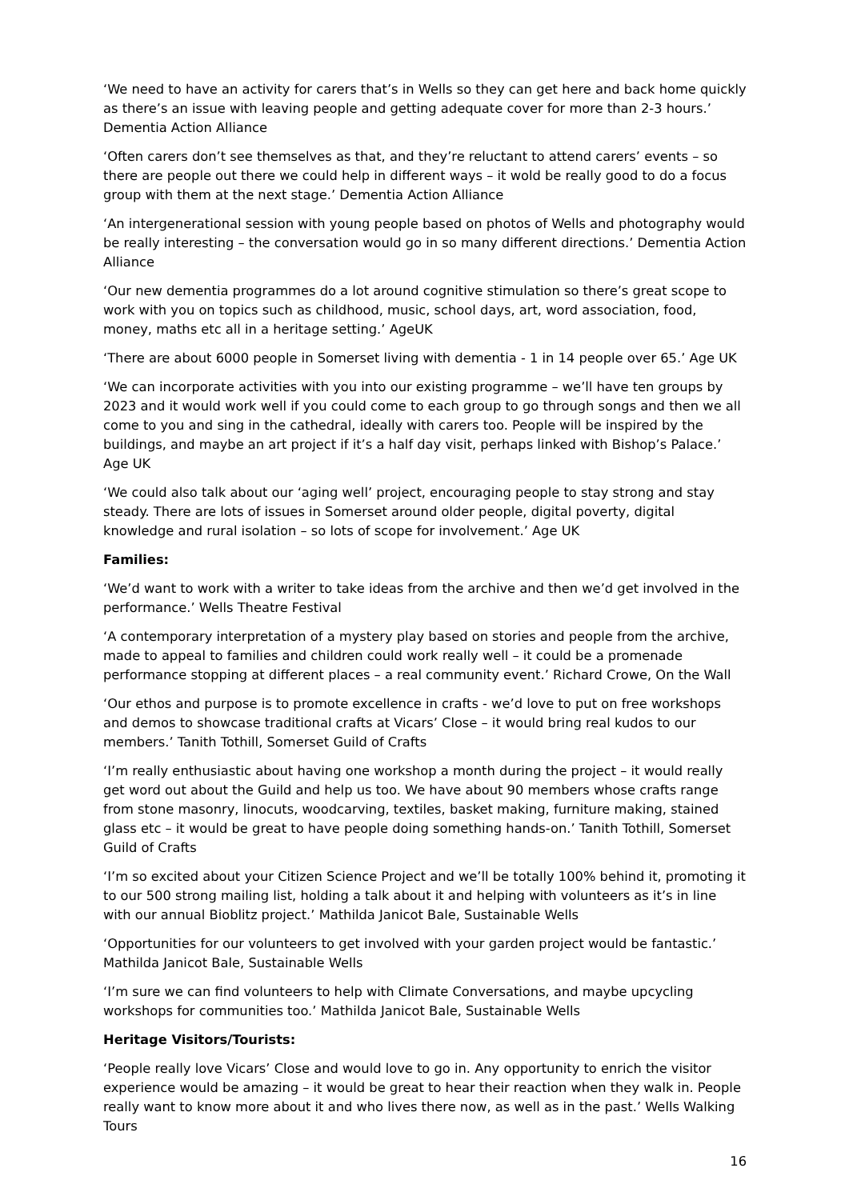‘We need to have an activity for carers that’s in Wells so they can get here and back home quickly as there’s an issue with leaving people and getting adequate cover for more than 2-3 hours.’ Dementia Action Alliance
‘Often carers don’t see themselves as that, and they’re reluctant to attend carers’ events – so there are people out there we could help in different ways – it wold be really good to do a focus group with them at the next stage.’ Dementia Action Alliance
‘An intergenerational session with young people based on photos of Wells and photography would be really interesting – the conversation would go in so many different directions.’ Dementia Action Alliance
‘Our new dementia programmes do a lot around cognitive stimulation so there’s great scope to work with you on topics such as childhood, music, school days, art, word association, food, money, maths etc all in a heritage setting.’ AgeUK
‘There are about 6000 people in Somerset living with dementia - 1 in 14 people over 65.’ Age UK
‘We can incorporate activities with you into our existing programme – we’ll have ten groups by 2023 and it would work well if you could come to each group to go through songs and then we all come to you and sing in the cathedral, ideally with carers too. People will be inspired by the buildings, and maybe an art project if it’s a half day visit, perhaps linked with Bishop’s Palace.’ Age UK
‘We could also talk about our ‘aging well’ project, encouraging people to stay strong and stay steady. There are lots of issues in Somerset around older people, digital poverty, digital knowledge and rural isolation – so lots of scope for involvement.’ Age UK
Families:
‘We’d want to work with a writer to take ideas from the archive and then we’d get involved in the performance.’ Wells Theatre Festival
‘A contemporary interpretation of a mystery play based on stories and people from the archive, made to appeal to families and children could work really well – it could be a promenade performance stopping at different places – a real community event.’ Richard Crowe, On the Wall
‘Our ethos and purpose is to promote excellence in crafts - we’d love to put on free workshops and demos to showcase traditional crafts at Vicars’ Close – it would bring real kudos to our members.’ Tanith Tothill, Somerset Guild of Crafts
‘I’m really enthusiastic about having one workshop a month during the project – it would really get word out about the Guild and help us too. We have about 90 members whose crafts range from stone masonry, linocuts, woodcarving, textiles, basket making, furniture making, stained glass etc – it would be great to have people doing something hands-on.’ Tanith Tothill, Somerset Guild of Crafts
‘I’m so excited about your Citizen Science Project and we’ll be totally 100% behind it, promoting it to our 500 strong mailing list, holding a talk about it and helping with volunteers as it’s in line with our annual Bioblitz project.’ Mathilda Janicot Bale, Sustainable Wells
‘Opportunities for our volunteers to get involved with your garden project would be fantastic.’ Mathilda Janicot Bale, Sustainable Wells
‘I’m sure we can find volunteers to help with Climate Conversations, and maybe upcycling workshops for communities too.’ Mathilda Janicot Bale, Sustainable Wells
Heritage Visitors/Tourists:
‘People really love Vicars’ Close and would love to go in. Any opportunity to enrich the visitor experience would be amazing – it would be great to hear their reaction when they walk in. People really want to know more about it and who lives there now, as well as in the past.’ Wells Walking Tours
16